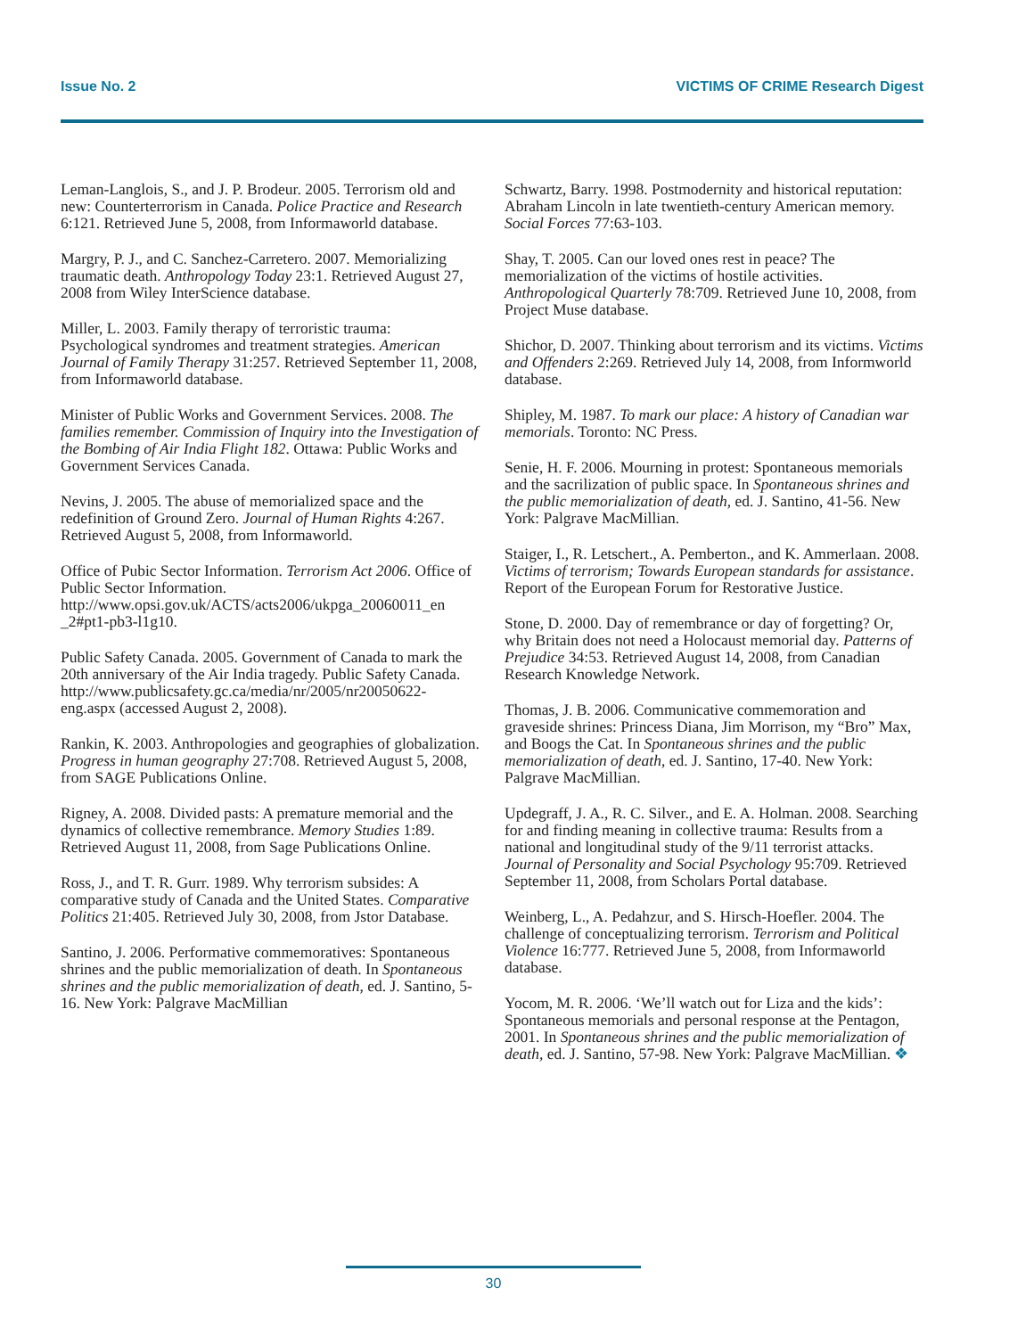Issue No. 2 VICTIMS OF CRIME Research Digest
Leman-Langlois, S., and J. P. Brodeur. 2005. Terrorism old and new: Counterterrorism in Canada. Police Practice and Research 6:121. Retrieved June 5, 2008, from Informaworld database.
Margry, P. J., and C. Sanchez-Carretero. 2007. Memorializing traumatic death. Anthropology Today 23:1. Retrieved August 27, 2008 from Wiley InterScience database.
Miller, L. 2003. Family therapy of terroristic trauma: Psychological syndromes and treatment strategies. American Journal of Family Therapy 31:257. Retrieved September 11, 2008, from Informaworld database.
Minister of Public Works and Government Services. 2008. The families remember. Commission of Inquiry into the Investigation of the Bombing of Air India Flight 182. Ottawa: Public Works and Government Services Canada.
Nevins, J. 2005. The abuse of memorialized space and the redefinition of Ground Zero. Journal of Human Rights 4:267. Retrieved August 5, 2008, from Informaworld.
Office of Pubic Sector Information. Terrorism Act 2006. Office of Public Sector Information. http://www.opsi.gov.uk/ACTS/acts2006/ukpga_20060011_en _2#pt1-pb3-l1g10.
Public Safety Canada. 2005. Government of Canada to mark the 20th anniversary of the Air India tragedy. Public Safety Canada.
http://www.publicsafety.gc.ca/media/nr/2005/nr20050622-eng.aspx (accessed August 2, 2008).
Rankin, K. 2003. Anthropologies and geographies of globalization. Progress in human geography 27:708. Retrieved August 5, 2008, from SAGE Publications Online.
Rigney, A. 2008. Divided pasts: A premature memorial and the dynamics of collective remembrance. Memory Studies 1:89. Retrieved August 11, 2008, from Sage Publications Online.
Ross, J., and T. R. Gurr. 1989. Why terrorism subsides: A comparative study of Canada and the United States. Comparative Politics 21:405. Retrieved July 30, 2008, from Jstor Database.
Santino, J. 2006. Performative commemoratives: Spontaneous shrines and the public memorialization of death. In Spontaneous shrines and the public memorialization of death, ed. J. Santino, 5-16. New York: Palgrave MacMillian
Schwartz, Barry. 1998. Postmodernity and historical reputation: Abraham Lincoln in late twentieth-century American memory. Social Forces 77:63-103.
Shay, T. 2005. Can our loved ones rest in peace? The memorialization of the victims of hostile activities. Anthropological Quarterly 78:709. Retrieved June 10, 2008, from Project Muse database.
Shichor, D. 2007. Thinking about terrorism and its victims. Victims and Offenders 2:269. Retrieved July 14, 2008, from Informworld database.
Shipley, M. 1987. To mark our place: A history of Canadian war memorials. Toronto: NC Press.
Senie, H. F. 2006. Mourning in protest: Spontaneous memorials and the sacrilization of public space. In Spontaneous shrines and the public memorialization of death, ed. J. Santino, 41-56. New York: Palgrave MacMillian.
Staiger, I., R. Letschert., A. Pemberton., and K. Ammerlaan. 2008. Victims of terrorism; Towards European standards for assistance. Report of the European Forum for Restorative Justice.
Stone, D. 2000. Day of remembrance or day of forgetting? Or, why Britain does not need a Holocaust memorial day. Patterns of Prejudice 34:53. Retrieved August 14, 2008, from Canadian Research Knowledge Network.
Thomas, J. B. 2006. Communicative commemoration and graveside shrines: Princess Diana, Jim Morrison, my “Bro” Max, and Boogs the Cat. In Spontaneous shrines and the public memorialization of death, ed. J. Santino, 17-40. New York: Palgrave MacMillian.
Updegraff, J. A., R. C. Silver., and E. A. Holman. 2008. Searching for and finding meaning in collective trauma: Results from a national and longitudinal study of the 9/11 terrorist attacks. Journal of Personality and Social Psychology 95:709. Retrieved September 11, 2008, from Scholars Portal database.
Weinberg, L., A. Pedahzur, and S. Hirsch-Hoefler. 2004. The challenge of conceptualizing terrorism. Terrorism and Political Violence 16:777. Retrieved June 5, 2008, from Informaworld database.
Yocom, M. R. 2006. ‘We’ll watch out for Liza and the kids’: Spontaneous memorials and personal response at the Pentagon, 2001. In Spontaneous shrines and the public memorialization of death, ed. J. Santino, 57-98. New York: Palgrave MacMillian. ❖
30